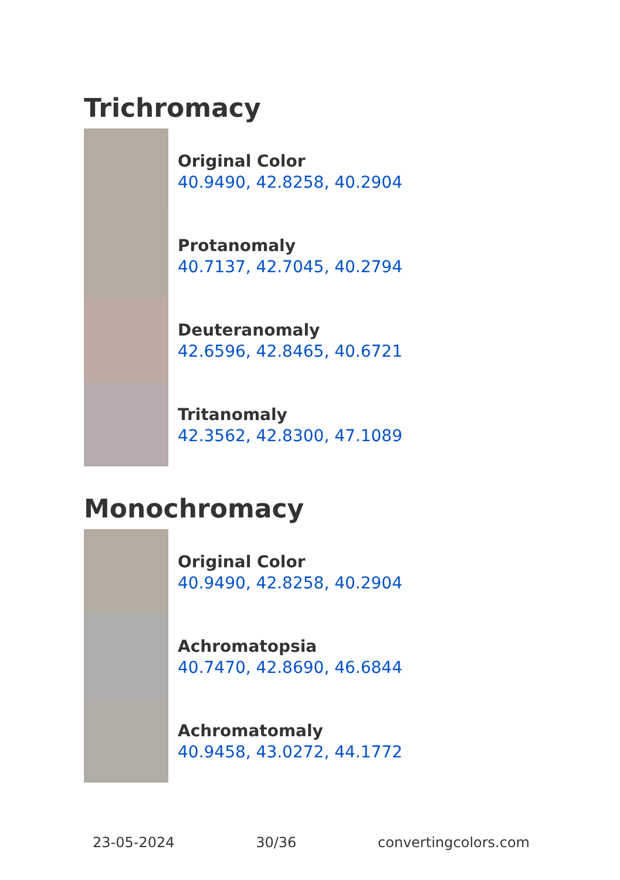Trichromacy
Original Color
40.9490, 42.8258, 40.2904
Protanomaly
40.7137, 42.7045, 40.2794
Deuteranomaly
42.6596, 42.8465, 40.6721
Tritanomaly
42.3562, 42.8300, 47.1089
Monochromacy
Original Color
40.9490, 42.8258, 40.2904
Achromatopsia
40.7470, 42.8690, 46.6844
Achromatomaly
40.9458, 43.0272, 44.1772
23-05-2024 30/36 convertingcolors.com